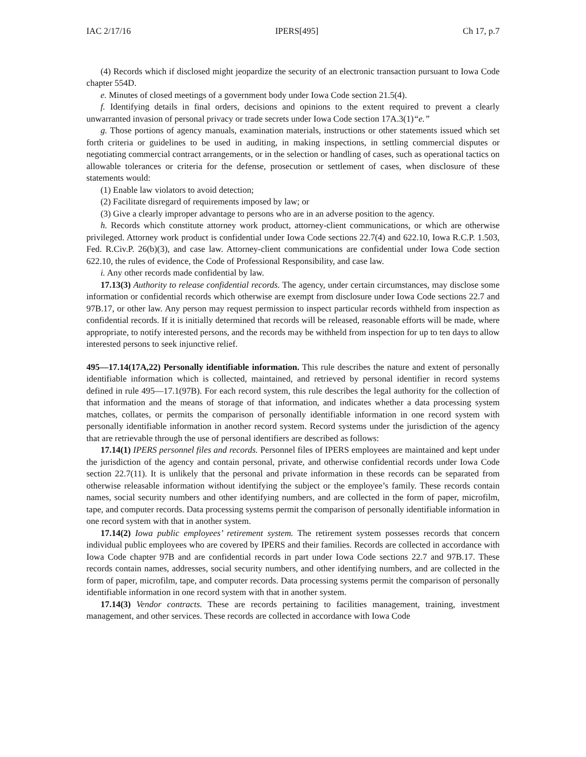IAC 2/17/16 IPERS[495] Ch 17, p.7
(4) Records which if disclosed might jeopardize the security of an electronic transaction pursuant to Iowa Code chapter 554D.
e. Minutes of closed meetings of a government body under Iowa Code section 21.5(4).
f. Identifying details in final orders, decisions and opinions to the extent required to prevent a clearly unwarranted invasion of personal privacy or trade secrets under Iowa Code section 17A.3(1)“e.”
g. Those portions of agency manuals, examination materials, instructions or other statements issued which set forth criteria or guidelines to be used in auditing, in making inspections, in settling commercial disputes or negotiating commercial contract arrangements, or in the selection or handling of cases, such as operational tactics on allowable tolerances or criteria for the defense, prosecution or settlement of cases, when disclosure of these statements would:
(1) Enable law violators to avoid detection;
(2) Facilitate disregard of requirements imposed by law; or
(3) Give a clearly improper advantage to persons who are in an adverse position to the agency.
h. Records which constitute attorney work product, attorney-client communications, or which are otherwise privileged. Attorney work product is confidential under Iowa Code sections 22.7(4) and 622.10, Iowa R.C.P. 1.503, Fed. R.Civ.P. 26(b)(3), and case law. Attorney-client communications are confidential under Iowa Code section 622.10, the rules of evidence, the Code of Professional Responsibility, and case law.
i. Any other records made confidential by law.
17.13(3) Authority to release confidential records. The agency, under certain circumstances, may disclose some information or confidential records which otherwise are exempt from disclosure under Iowa Code sections 22.7 and 97B.17, or other law. Any person may request permission to inspect particular records withheld from inspection as confidential records. If it is initially determined that records will be released, reasonable efforts will be made, where appropriate, to notify interested persons, and the records may be withheld from inspection for up to ten days to allow interested persons to seek injunctive relief.
495—17.14(17A,22) Personally identifiable information. This rule describes the nature and extent of personally identifiable information which is collected, maintained, and retrieved by personal identifier in record systems defined in rule 495—17.1(97B). For each record system, this rule describes the legal authority for the collection of that information and the means of storage of that information, and indicates whether a data processing system matches, collates, or permits the comparison of personally identifiable information in one record system with personally identifiable information in another record system. Record systems under the jurisdiction of the agency that are retrievable through the use of personal identifiers are described as follows:
17.14(1) IPERS personnel files and records. Personnel files of IPERS employees are maintained and kept under the jurisdiction of the agency and contain personal, private, and otherwise confidential records under Iowa Code section 22.7(11). It is unlikely that the personal and private information in these records can be separated from otherwise releasable information without identifying the subject or the employee’s family. These records contain names, social security numbers and other identifying numbers, and are collected in the form of paper, microfilm, tape, and computer records. Data processing systems permit the comparison of personally identifiable information in one record system with that in another system.
17.14(2) Iowa public employees’ retirement system. The retirement system possesses records that concern individual public employees who are covered by IPERS and their families. Records are collected in accordance with Iowa Code chapter 97B and are confidential records in part under Iowa Code sections 22.7 and 97B.17. These records contain names, addresses, social security numbers, and other identifying numbers, and are collected in the form of paper, microfilm, tape, and computer records. Data processing systems permit the comparison of personally identifiable information in one record system with that in another system.
17.14(3) Vendor contracts. These are records pertaining to facilities management, training, investment management, and other services. These records are collected in accordance with Iowa Code